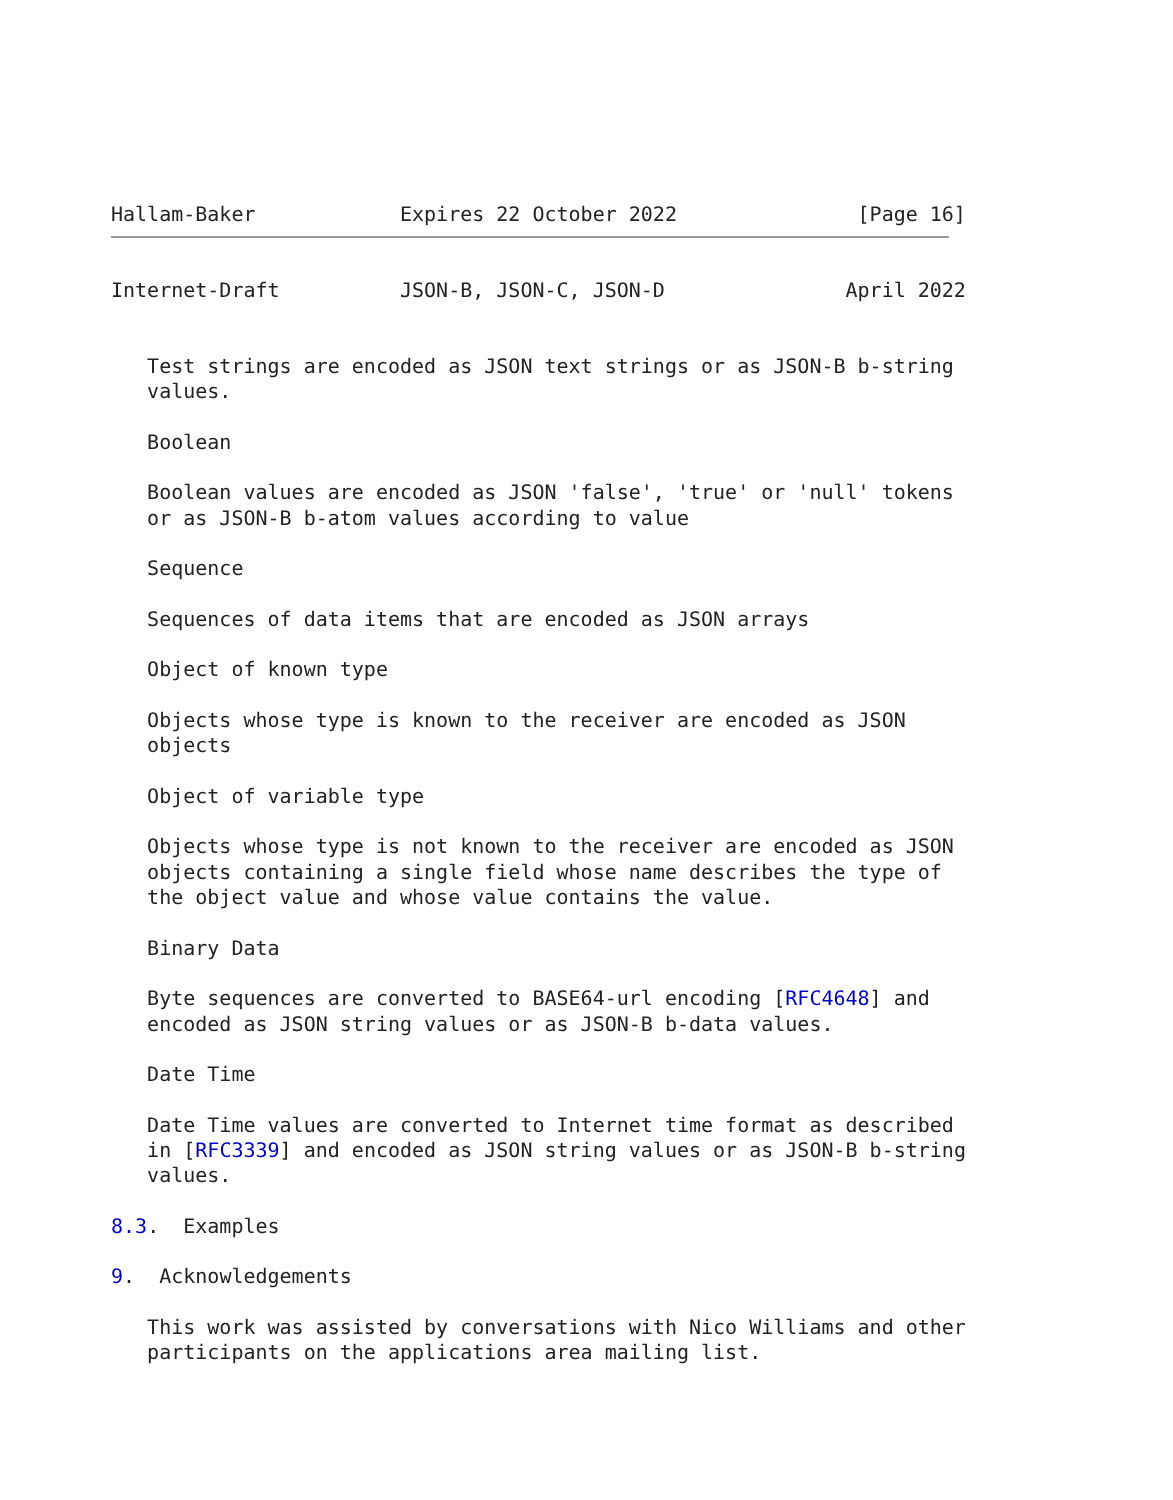Hallam-Baker            Expires 22 October 2022               [Page 16]


Internet-Draft          JSON-B, JSON-C, JSON-D               April 2022


   Test strings are encoded as JSON text strings or as JSON-B b-string
   values.

   Boolean

   Boolean values are encoded as JSON 'false', 'true' or 'null' tokens
   or as JSON-B b-atom values according to value

   Sequence

   Sequences of data items that are encoded as JSON arrays

   Object of known type

   Objects whose type is known to the receiver are encoded as JSON
   objects

   Object of variable type

   Objects whose type is not known to the receiver are encoded as JSON
   objects containing a single field whose name describes the type of
   the object value and whose value contains the value.

   Binary Data

   Byte sequences are converted to BASE64-url encoding [RFC4648] and
   encoded as JSON string values or as JSON-B b-data values.

   Date Time

   Date Time values are converted to Internet time format as described
   in [RFC3339] and encoded as JSON string values or as JSON-B b-string
   values.

8.3.  Examples

9.  Acknowledgements

   This work was assisted by conversations with Nico Williams and other
   participants on the applications area mailing list.